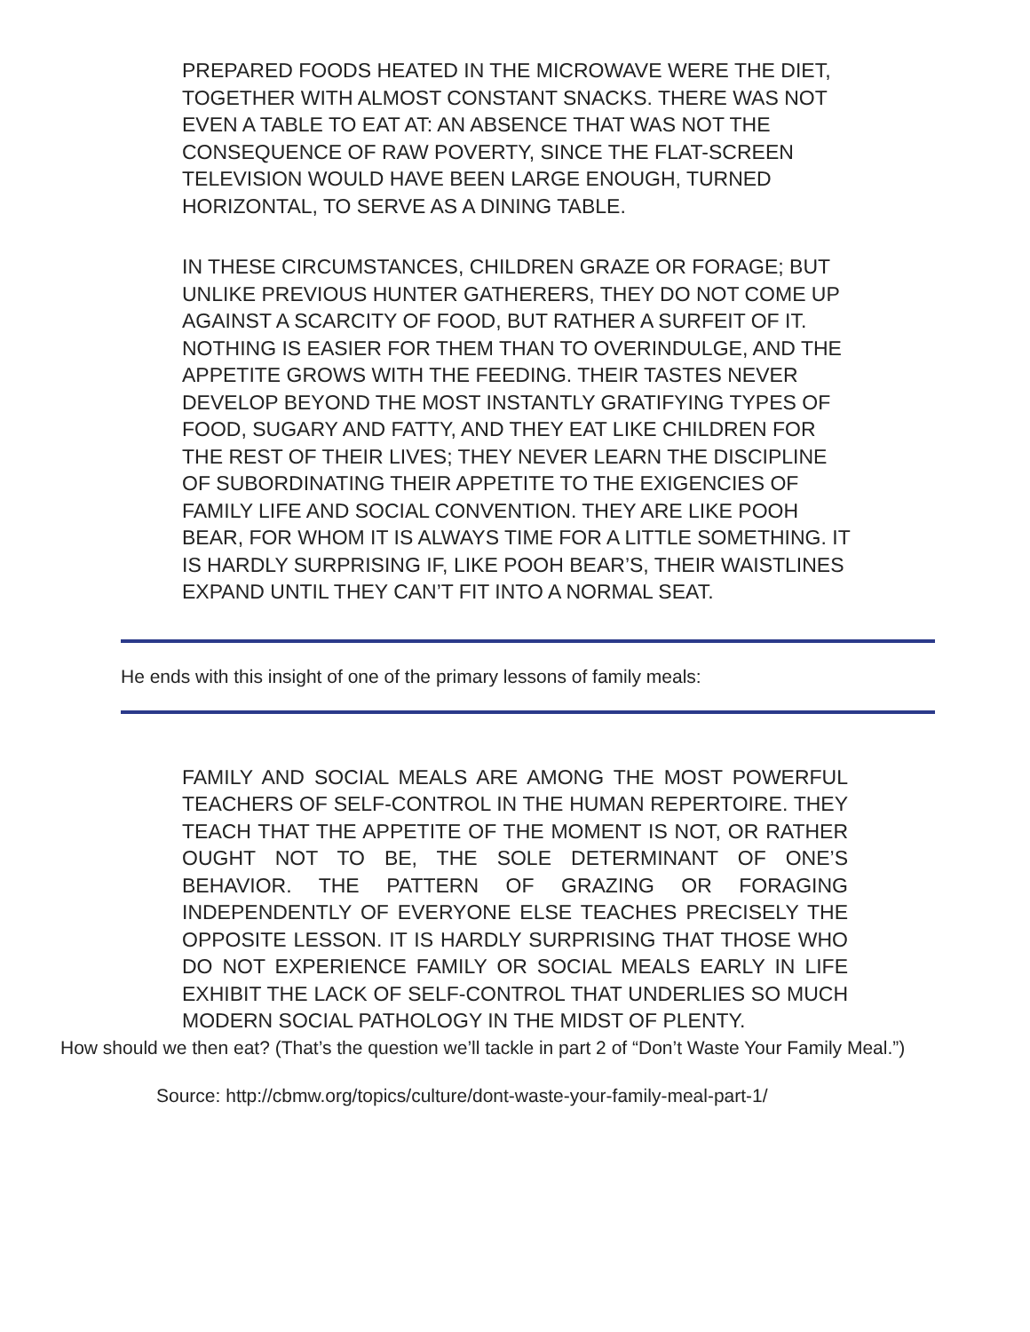PREPARED FOODS HEATED IN THE MICROWAVE WERE THE DIET, TOGETHER WITH ALMOST CONSTANT SNACKS. THERE WAS NOT EVEN A TABLE TO EAT AT: AN ABSENCE THAT WAS NOT THE CONSEQUENCE OF RAW POVERTY, SINCE THE FLAT-SCREEN TELEVISION WOULD HAVE BEEN LARGE ENOUGH, TURNED HORIZONTAL, TO SERVE AS A DINING TABLE.
IN THESE CIRCUMSTANCES, CHILDREN GRAZE OR FORAGE; BUT UNLIKE PREVIOUS HUNTER GATHERERS, THEY DO NOT COME UP AGAINST A SCARCITY OF FOOD, BUT RATHER A SURFEIT OF IT. NOTHING IS EASIER FOR THEM THAN TO OVERINDULGE, AND THE APPETITE GROWS WITH THE FEEDING. THEIR TASTES NEVER DEVELOP BEYOND THE MOST INSTANTLY GRATIFYING TYPES OF FOOD, SUGARY AND FATTY, AND THEY EAT LIKE CHILDREN FOR THE REST OF THEIR LIVES; THEY NEVER LEARN THE DISCIPLINE OF SUBORDINATING THEIR APPETITE TO THE EXIGENCIES OF FAMILY LIFE AND SOCIAL CONVENTION. THEY ARE LIKE POOH BEAR, FOR WHOM IT IS ALWAYS TIME FOR A LITTLE SOMETHING. IT IS HARDLY SURPRISING IF, LIKE POOH BEAR’S, THEIR WAISTLINES EXPAND UNTIL THEY CAN’T FIT INTO A NORMAL SEAT.
He ends with this insight of one of the primary lessons of family meals:
FAMILY AND SOCIAL MEALS ARE AMONG THE MOST POWERFUL TEACHERS OF SELF-CONTROL IN THE HUMAN REPERTOIRE. THEY TEACH THAT THE APPETITE OF THE MOMENT IS NOT, OR RATHER OUGHT NOT TO BE, THE SOLE DETERMINANT OF ONE’S BEHAVIOR. THE PATTERN OF GRAZING OR FORAGING INDEPENDENTLY OF EVERYONE ELSE TEACHES PRECISELY THE OPPOSITE LESSON. IT IS HARDLY SURPRISING THAT THOSE WHO DO NOT EXPERIENCE FAMILY OR SOCIAL MEALS EARLY IN LIFE EXHIBIT THE LACK OF SELF-CONTROL THAT UNDERLIES SO MUCH MODERN SOCIAL PATHOLOGY IN THE MIDST OF PLENTY.
How should we then eat? (That’s the question we’ll tackle in part 2 of “Don’t Waste Your Family Meal.”)
Source: http://cbmw.org/topics/culture/dont-waste-your-family-meal-part-1/